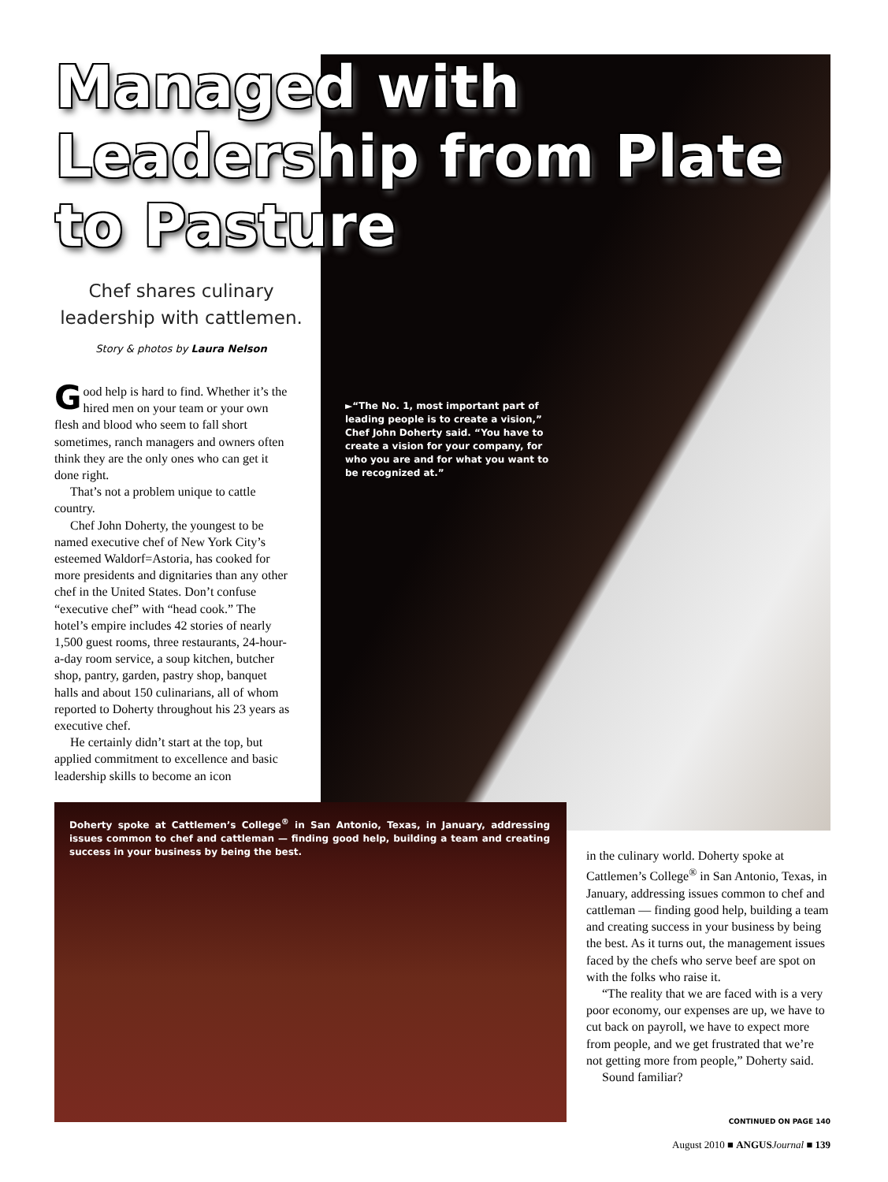Managed with Leadership from Plate to Pasture
Chef shares culinary leadership with cattlemen.
Story & photos by Laura Nelson
►“The No. 1, most important part of leading people is to create a vision,” Chef John Doherty said. “You have to create a vision for your company, for who you are and for what you want to be recognized at.”
Good help is hard to find. Whether it’s the hired men on your team or your own flesh and blood who seem to fall short sometimes, ranch managers and owners often think they are the only ones who can get it done right.
That’s not a problem unique to cattle country.
Chef John Doherty, the youngest to be named executive chef of New York City’s esteemed Waldorf=Astoria, has cooked for more presidents and dignitaries than any other chef in the United States. Don’t confuse “executive chef” with “head cook.” The hotel’s empire includes 42 stories of nearly 1,500 guest rooms, three restaurants, 24-hour-a-day room service, a soup kitchen, butcher shop, pantry, garden, pastry shop, banquet halls and about 150 culinarians, all of whom reported to Doherty throughout his 23 years as executive chef.
He certainly didn’t start at the top, but applied commitment to excellence and basic leadership skills to become an icon
Doherty spoke at Cattlemen’s College<sup>®</sup> in San Antonio, Texas, in January, addressing issues common to chef and cattleman — finding good help, building a team and creating success in your business by being the best.
in the culinary world. Doherty spoke at Cattlemen’s College<sup>®</sup> in San Antonio, Texas, in January, addressing issues common to chef and cattleman — finding good help, building a team and creating success in your business by being the best. As it turns out, the management issues faced by the chefs who serve beef are spot on with the folks who raise it.
“The reality that we are faced with is a very poor economy, our expenses are up, we have to cut back on payroll, we have to expect more from people, and we get frustrated that we’re not getting more from people,” Doherty said.
Sound familiar?
CONTINUED ON PAGE 140
August 2010 ■ ANGUS Journal ■ 139